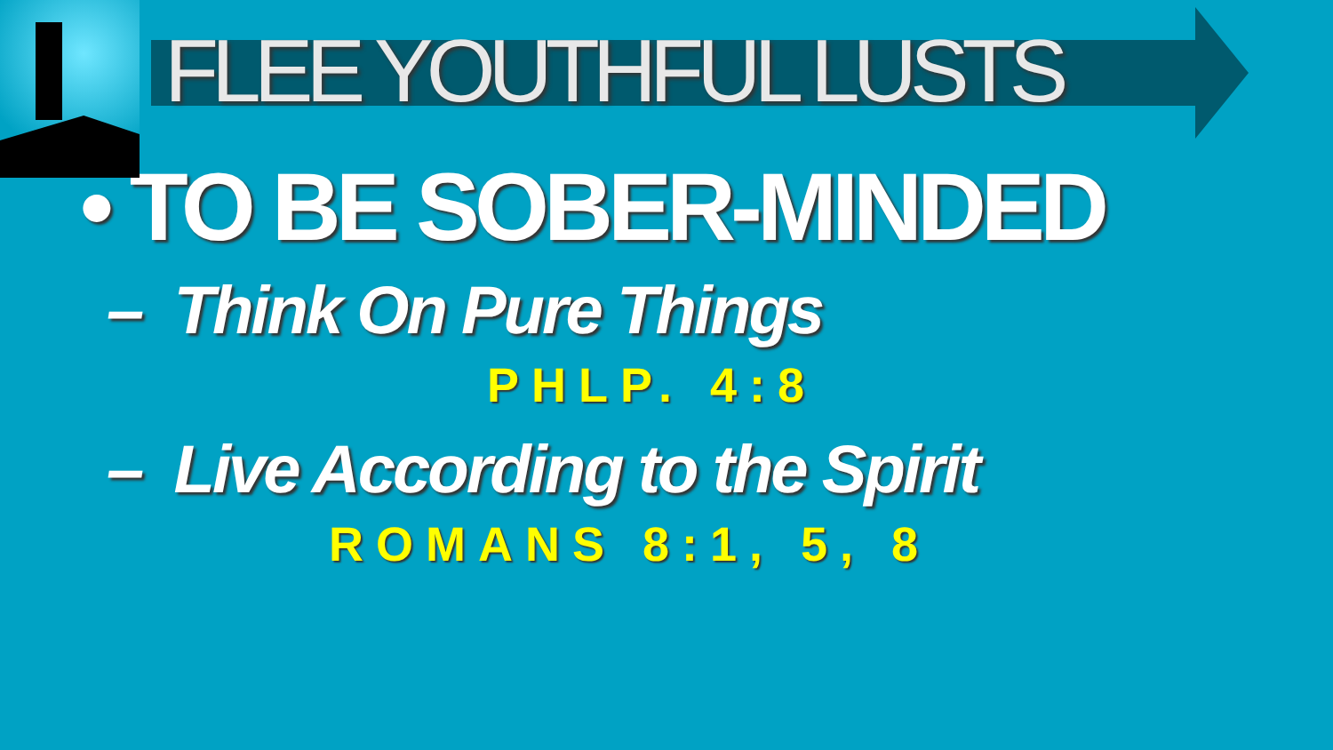FLEE YOUTHFUL LUSTS
• TO BE SOBER-MINDED
– Think On Pure Things
PHLP. 4:8
– Live According to the Spirit
ROMANS 8:1, 5, 8